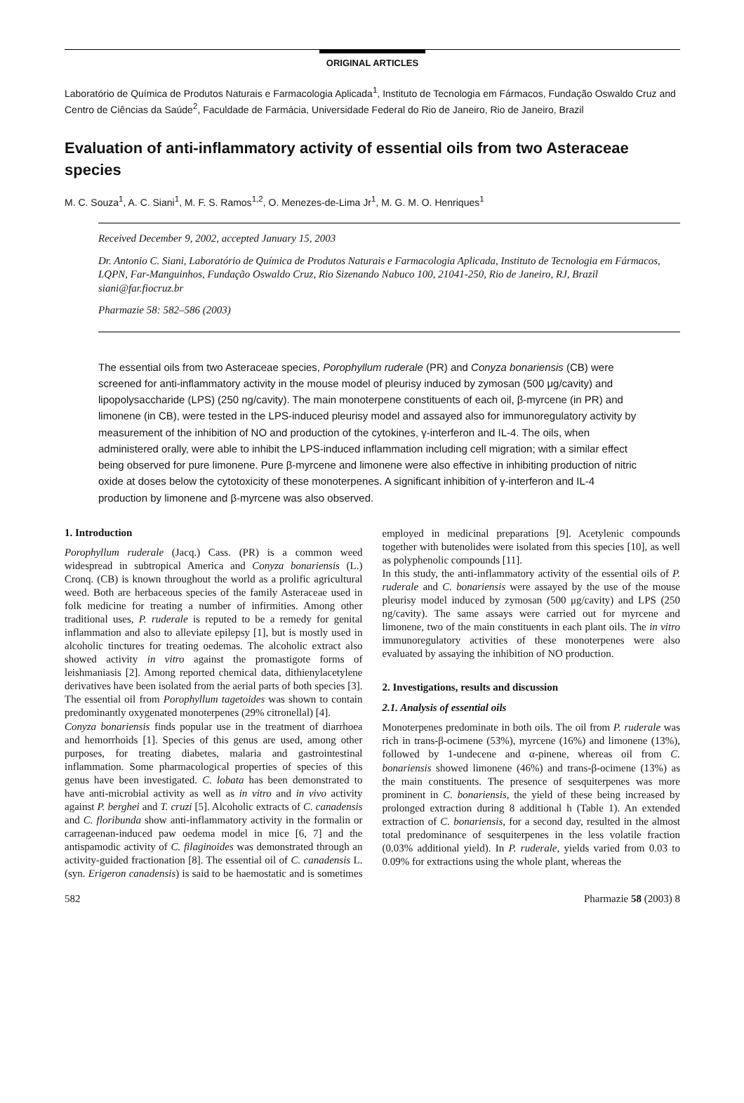ORIGINAL ARTICLES
Laboratório de Química de Produtos Naturais e Farmacologia Aplicada<sup>1</sup>, Instituto de Tecnologia em Fármacos, Fundação Oswaldo Cruz and Centro de Ciências da Saúde<sup>2</sup>, Faculdade de Farmácia, Universidade Federal do Rio de Janeiro, Rio de Janeiro, Brazil
Evaluation of anti-inflammatory activity of essential oils from two Asteraceae species
M. C. Souza<sup>1</sup>, A. C. Siani<sup>1</sup>, M. F. S. Ramos<sup>1,2</sup>, O. Menezes-de-Lima Jr<sup>1</sup>, M. G. M. O. Henriques<sup>1</sup>
Received December 9, 2002, accepted January 15, 2003
Dr. Antonio C. Siani, Laboratório de Química de Produtos Naturais e Farmacologia Aplicada, Instituto de Tecnologia em Fármacos, LQPN, Far-Manguinhos, Fundação Oswaldo Cruz, Rio Sizenando Nabuco 100, 21041-250, Rio de Janeiro, RJ, Brazil
siani@far.fiocruz.br
Pharmazie 58: 582–586 (2003)
The essential oils from two Asteraceae species, Porophyllum ruderale (PR) and Conyza bonariensis (CB) were screened for anti-inflammatory activity in the mouse model of pleurisy induced by zymosan (500 μg/cavity) and lipopolysaccharide (LPS) (250 ng/cavity). The main monoterpene constituents of each oil, β-myrcene (in PR) and limonene (in CB), were tested in the LPS-induced pleurisy model and assayed also for immunoregulatory activity by measurement of the inhibition of NO and production of the cytokines, γ-interferon and IL-4. The oils, when administered orally, were able to inhibit the LPS-induced inflammation including cell migration; with a similar effect being observed for pure limonene. Pure β-myrcene and limonene were also effective in inhibiting production of nitric oxide at doses below the cytotoxicity of these monoterpenes. A significant inhibition of γ-interferon and IL-4 production by limonene and β-myrcene was also observed.
1. Introduction
Porophyllum ruderale (Jacq.) Cass. (PR) is a common weed widespread in subtropical America and Conyza bonariensis (L.) Cronq. (CB) is known throughout the world as a prolific agricultural weed. Both are herbaceous species of the family Asteraceae used in folk medicine for treating a number of infirmities. Among other traditional uses, P. ruderale is reputed to be a remedy for genital inflammation and also to alleviate epilepsy [1], but is mostly used in alcoholic tinctures for treating oedemas. The alcoholic extract also showed activity in vitro against the promastigote forms of leishmaniasis [2]. Among reported chemical data, dithienylacetylene derivatives have been isolated from the aerial parts of both species [3]. The essential oil from Porophyllum tagetoides was shown to contain predominantly oxygenated monoterpenes (29% citronellal) [4].
Conyza bonariensis finds popular use in the treatment of diarrhoea and hemorrhoids [1]. Species of this genus are used, among other purposes, for treating diabetes, malaria and gastrointestinal inflammation. Some pharmacological properties of species of this genus have been investigated. C. lobata has been demonstrated to have anti-microbial activity as well as in vitro and in vivo activity against P. berghei and T. cruzi [5]. Alcoholic extracts of C. canadensis and C. floribunda show anti-inflammatory activity in the formalin or carrageenan-induced paw oedema model in mice [6, 7] and the antispamodic activity of C. filaginoides was demonstrated through an activity-guided fractionation [8]. The essential oil of C. canadensis L. (syn. Erigeron canadensis) is said to be haemostatic and is sometimes employed in medicinal preparations [9]. Acetylenic compounds together with butenolides were isolated from this species [10], as well as polyphenolic compounds [11].
In this study, the anti-inflammatory activity of the essential oils of P. ruderale and C. bonariensis were assayed by the use of the mouse pleurisy model induced by zymosan (500 μg/cavity) and LPS (250 ng/cavity). The same assays were carried out for myrcene and limonene, two of the main constituents in each plant oils. The in vitro immunoregulatory activities of these monoterpenes were also evaluated by assaying the inhibition of NO production.
2. Investigations, results and discussion
2.1. Analysis of essential oils
Monoterpenes predominate in both oils. The oil from P. ruderale was rich in trans-β-ocimene (53%), myrcene (16%) and limonene (13%), followed by 1-undecene and α-pinene, whereas oil from C. bonariensis showed limonene (46%) and trans-β-ocimene (13%) as the main constituents. The presence of sesquiterpenes was more prominent in C. bonariensis, the yield of these being increased by prolonged extraction during 8 additional h (Table 1). An extended extraction of C. bonariensis, for a second day, resulted in the almost total predominance of sesquiterpenes in the less volatile fraction (0.03% additional yield). In P. ruderale, yields varied from 0.03 to 0.09% for extractions using the whole plant, whereas the
582 Pharmazie 58 (2003) 8